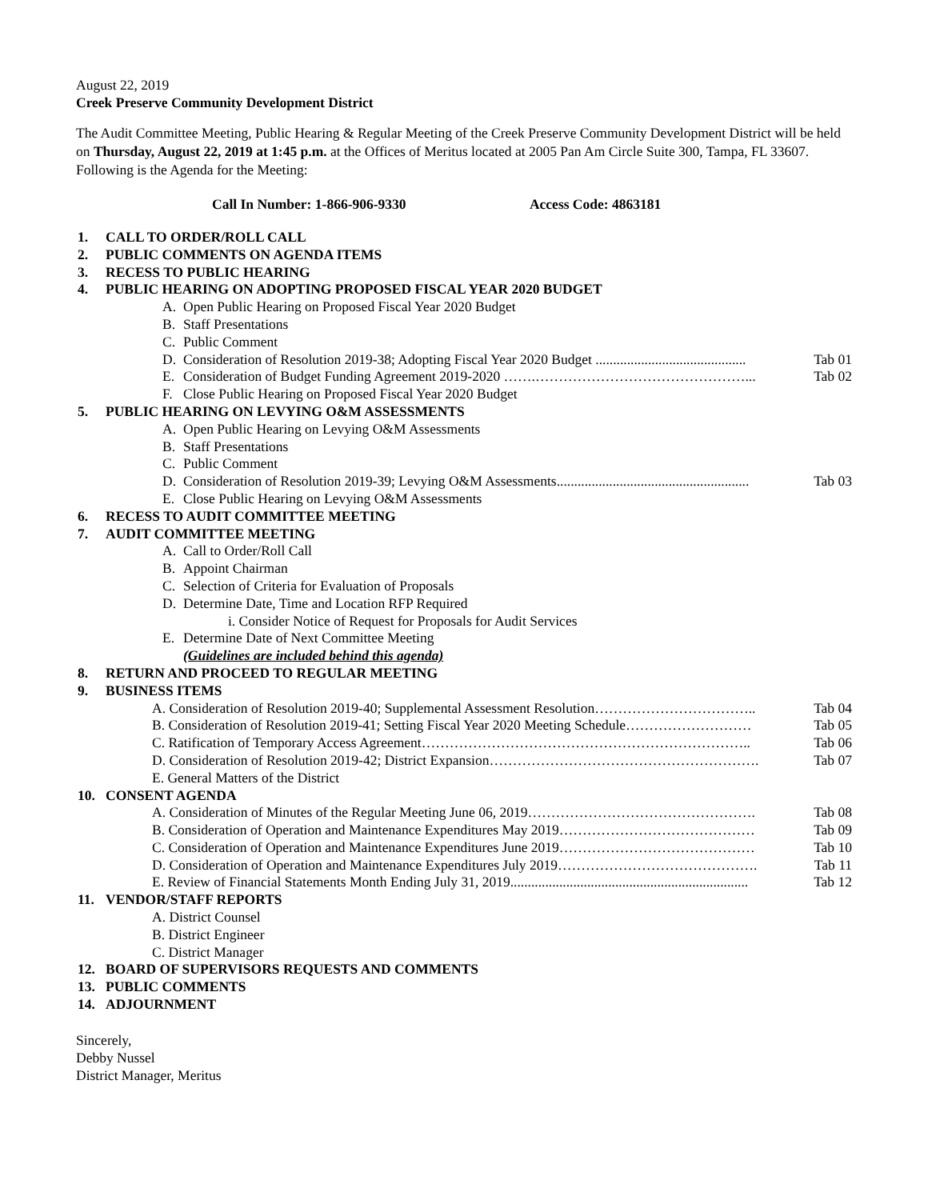August 22, 2019
Creek Preserve Community Development District
The Audit Committee Meeting, Public Hearing & Regular Meeting of the Creek Preserve Community Development District will be held on Thursday, August 22, 2019 at 1:45 p.m. at the Offices of Meritus located at 2005 Pan Am Circle Suite 300, Tampa, FL 33607. Following is the Agenda for the Meeting:
Call In Number: 1-866-906-9330 Access Code: 4863181
1. CALL TO ORDER/ROLL CALL
2. PUBLIC COMMENTS ON AGENDA ITEMS
3. RECESS TO PUBLIC HEARING
4. PUBLIC HEARING ON ADOPTING PROPOSED FISCAL YEAR 2020 BUDGET
A. Open Public Hearing on Proposed Fiscal Year 2020 Budget
B. Staff Presentations
C. Public Comment
D. Consideration of Resolution 2019-38; Adopting Fiscal Year 2020 Budget ........................................... Tab 01
E. Consideration of Budget Funding Agreement 2019-2020 …….………………………………………... Tab 02
F. Close Public Hearing on Proposed Fiscal Year 2020 Budget
5. PUBLIC HEARING ON LEVYING O&M ASSESSMENTS
A. Open Public Hearing on Levying O&M Assessments
B. Staff Presentations
C. Public Comment
D. Consideration of Resolution 2019-39; Levying O&M Assessments....................................................... Tab 03
E. Close Public Hearing on Levying O&M Assessments
6. RECESS TO AUDIT COMMITTEE MEETING
7. AUDIT COMMITTEE MEETING
A. Call to Order/Roll Call
B. Appoint Chairman
C. Selection of Criteria for Evaluation of Proposals
D. Determine Date, Time and Location RFP Required
i. Consider Notice of Request for Proposals for Audit Services
E. Determine Date of Next Committee Meeting
(Guidelines are included behind this agenda)
8. RETURN AND PROCEED TO REGULAR MEETING
9. BUSINESS ITEMS
A. Consideration of Resolution 2019-40; Supplemental Assessment Resolution…………………………….. Tab 04
B. Consideration of Resolution 2019-41; Setting Fiscal Year 2020 Meeting Schedule……………………… Tab 05
C. Ratification of Temporary Access Agreement…………………………………………………………….. Tab 06
D. Consideration of Resolution 2019-42; District Expansion…………………………………………………. Tab 07
E. General Matters of the District
10. CONSENT AGENDA
A. Consideration of Minutes of the Regular Meeting June 06, 2019…………………………………………. Tab 08
B. Consideration of Operation and Maintenance Expenditures May 2019…………………………………… Tab 09
C. Consideration of Operation and Maintenance Expenditures June 2019…………………………………… Tab 10
D. Consideration of Operation and Maintenance Expenditures July 2019……………………………………. Tab 11
E. Review of Financial Statements Month Ending July 31, 2019.................................................................... Tab 12
11. VENDOR/STAFF REPORTS
A. District Counsel
B. District Engineer
C. District Manager
12. BOARD OF SUPERVISORS REQUESTS AND COMMENTS
13. PUBLIC COMMENTS
14. ADJOURNMENT
Sincerely,
Debby Nussel
District Manager, Meritus